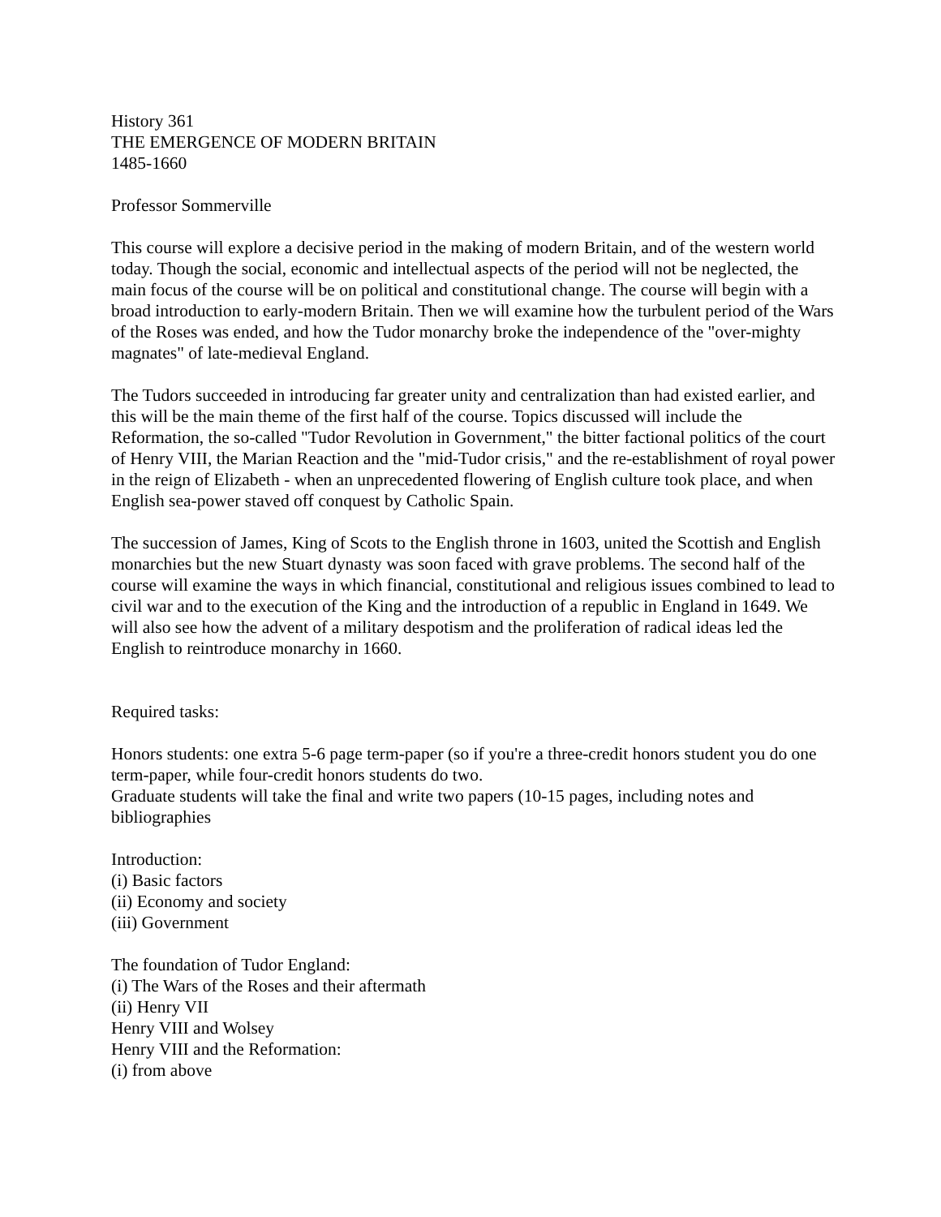History 361
THE EMERGENCE OF MODERN BRITAIN
1485-1660
Professor Sommerville
This course will explore a decisive period in the making of modern Britain, and of the western world today. Though the social, economic and intellectual aspects of the period will not be neglected, the main focus of the course will be on political and constitutional change. The course will begin with a broad introduction to early-modern Britain. Then we will examine how the turbulent period of the Wars of the Roses was ended, and how the Tudor monarchy broke the independence of the "over-mighty magnates" of late-medieval England.
The Tudors succeeded in introducing far greater unity and centralization than had existed earlier, and this will be the main theme of the first half of the course. Topics discussed will include the Reformation, the so-called "Tudor Revolution in Government," the bitter factional politics of the court of Henry VIII, the Marian Reaction and the "mid-Tudor crisis," and the re-establishment of royal power in the reign of Elizabeth - when an unprecedented flowering of English culture took place, and when English sea-power staved off conquest by Catholic Spain.
The succession of James, King of Scots to the English throne in 1603, united the Scottish and English monarchies but the new Stuart dynasty was soon faced with grave problems. The second half of the course will examine the ways in which financial, constitutional and religious issues combined to lead to civil war and to the execution of the King and the introduction of a republic in England in 1649. We will also see how the advent of a military despotism and the proliferation of radical ideas led the English to reintroduce monarchy in 1660.
Required tasks:
Honors students: one extra 5-6 page term-paper (so if you're a three-credit honors student you do one term-paper, while four-credit honors students do two.
Graduate students will take the final and write two papers (10-15 pages, including notes and bibliographies
Introduction:
(i) Basic factors
(ii) Economy and society
(iii) Government
The foundation of Tudor England:
(i) The Wars of the Roses and their aftermath
(ii) Henry VII
Henry VIII and Wolsey
Henry VIII and the Reformation:
(i) from above